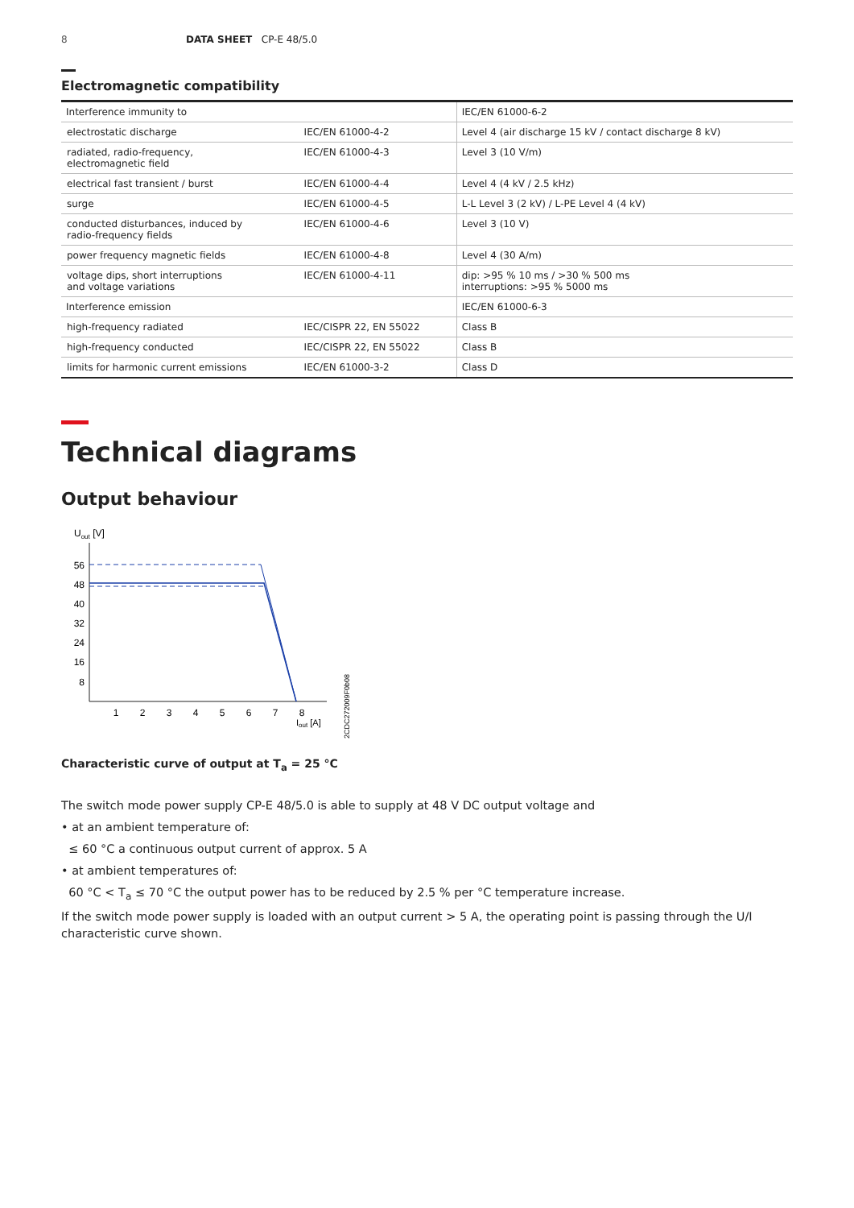8 DATA SHEET CP-E 48/5.0
Electromagnetic compatibility
| Interference immunity to | | IEC/EN 61000-6-2 |
| electrostatic discharge | IEC/EN 61000-4-2 | Level 4 (air discharge 15 kV / contact discharge 8 kV) |
| radiated, radio-frequency, electromagnetic field | IEC/EN 61000-4-3 | Level 3 (10 V/m) |
| electrical fast transient / burst | IEC/EN 61000-4-4 | Level 4 (4 kV / 2.5 kHz) |
| surge | IEC/EN 61000-4-5 | L-L Level 3 (2 kV) / L-PE Level 4 (4 kV) |
| conducted disturbances, induced by radio-frequency fields | IEC/EN 61000-4-6 | Level 3 (10 V) |
| power frequency magnetic fields | IEC/EN 61000-4-8 | Level 4 (30 A/m) |
| voltage dips, short interruptions and voltage variations | IEC/EN 61000-4-11 | dip: >95 % 10 ms / >30 % 500 ms interruptions: >95 % 5000 ms |
| Interference emission | | IEC/EN 61000-6-3 |
| high-frequency radiated | IEC/CISPR 22, EN 55022 | Class B |
| high-frequency conducted | IEC/CISPR 22, EN 55022 | Class B |
| limits for harmonic current emissions | IEC/EN 61000-3-2 | Class D |
Technical diagrams
Output behaviour
Uout [V]
56
48
40
32
24
16
8
1
2
3
4
5
6
7
8
Iout [A]
2CDC272009F0b08
Characteristic curve of output at T<sub>a</sub> = 25 °C
The switch mode power supply CP-E 48/5.0 is able to supply at 48 V DC output voltage and
• at an ambient temperature of:
≤ 60 °C a continuous output current of approx. 5 A
• at ambient temperatures of:
60 °C < T<sub>a</sub> ≤ 70 °C the output power has to be reduced by 2.5 % per °C temperature increase.
If the switch mode power supply is loaded with an output current > 5 A, the operating point is passing through the U/I characteristic curve shown.